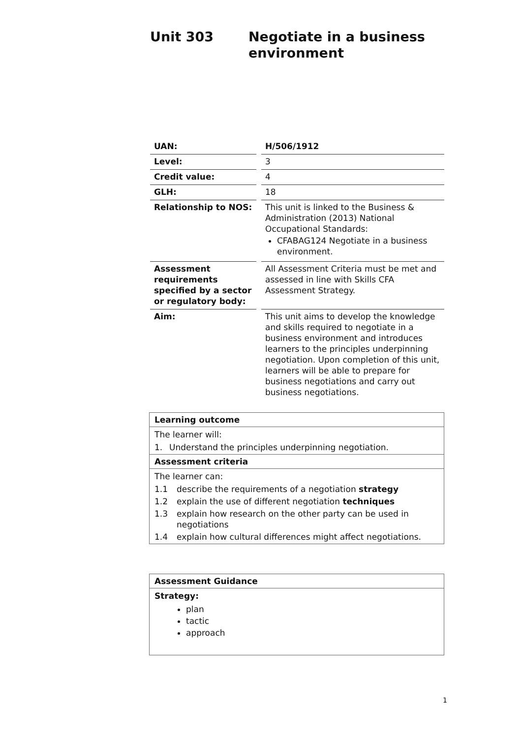Unit 303 Negotiate in a business
environment
| UAN: | | H/506/1912 |
| Level: | | 3 |
| Credit value: | | 4 |
| GLH: | | 18 |
| Relationship to NOS: | | This unit is linked to the Business & Administration (2013) National Occupational Standards: CFABAG124 Negotiate in a business environment. |
| Assessment requirements specified by a sector or regulatory body: | | All Assessment Criteria must be met and assessed in line with Skills CFA Assessment Strategy. |
| Aim: | | This unit aims to develop the knowledge and skills required to negotiate in a business environment and introduces learners to the principles underpinning negotiation. Upon completion of this unit, learners will be able to prepare for business negotiations and carry out business negotiations. |
Learning outcome
The learner will:
1. Understand the principles underpinning negotiation.
Assessment criteria
The learner can:
1.1 describe the requirements of a negotiation strategy
1.2 explain the use of different negotiation techniques
1.3 explain how research on the other party can be used in negotiations
1.4 explain how cultural differences might affect negotiations.
Assessment Guidance
Strategy:
plan
tactic
approach
1